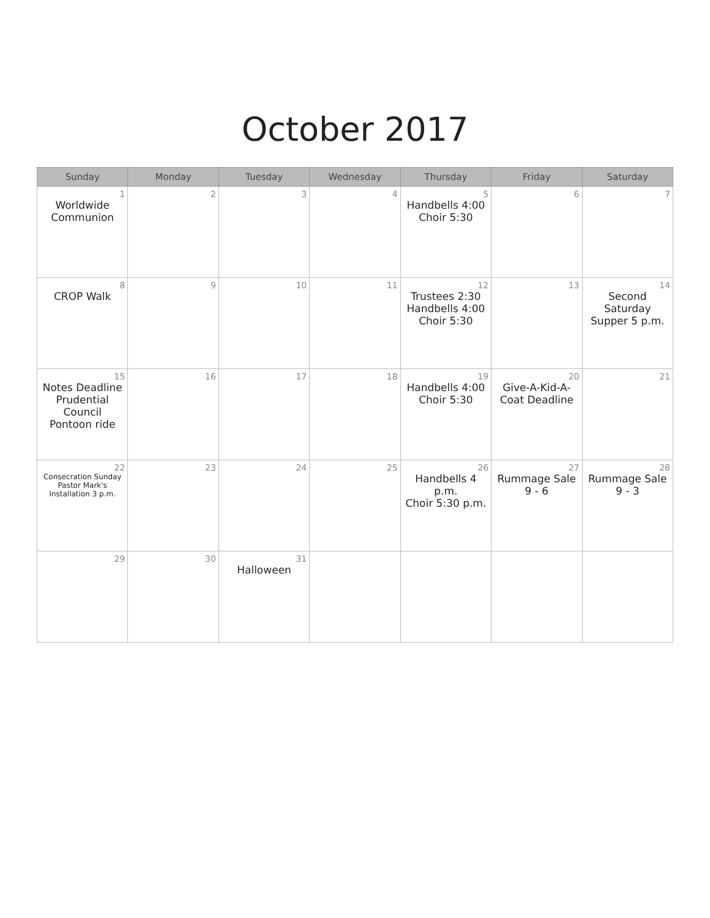October 2017
| Sunday | Monday | Tuesday | Wednesday | Thursday | Friday | Saturday |
| --- | --- | --- | --- | --- | --- | --- |
| 1 Worldwide Communion | 2 | 3 | 4 | 5 Handbells 4:00 Choir 5:30 | 6 | 7 |
| 8 CROP Walk | 9 | 10 | 11 | 12 Trustees 2:30 Handbells 4:00 Choir 5:30 | 13 | 14 Second Saturday Supper 5 p.m. |
| 15 Notes Deadline Prudential Council Pontoon ride | 16 | 17 | 18 | 19 Handbells 4:00 Choir 5:30 | 20 Give-A-Kid-A-Coat Deadline | 21 |
| 22 Consecration Sunday Pastor Mark's Installation 3 p.m. | 23 | 24 | 25 | 26 Handbells 4 p.m. Choir 5:30 p.m. | 27 Rummage Sale 9 - 6 | 28 Rummage Sale 9 - 3 |
| 29 | 30 | 31 Halloween | | | | |